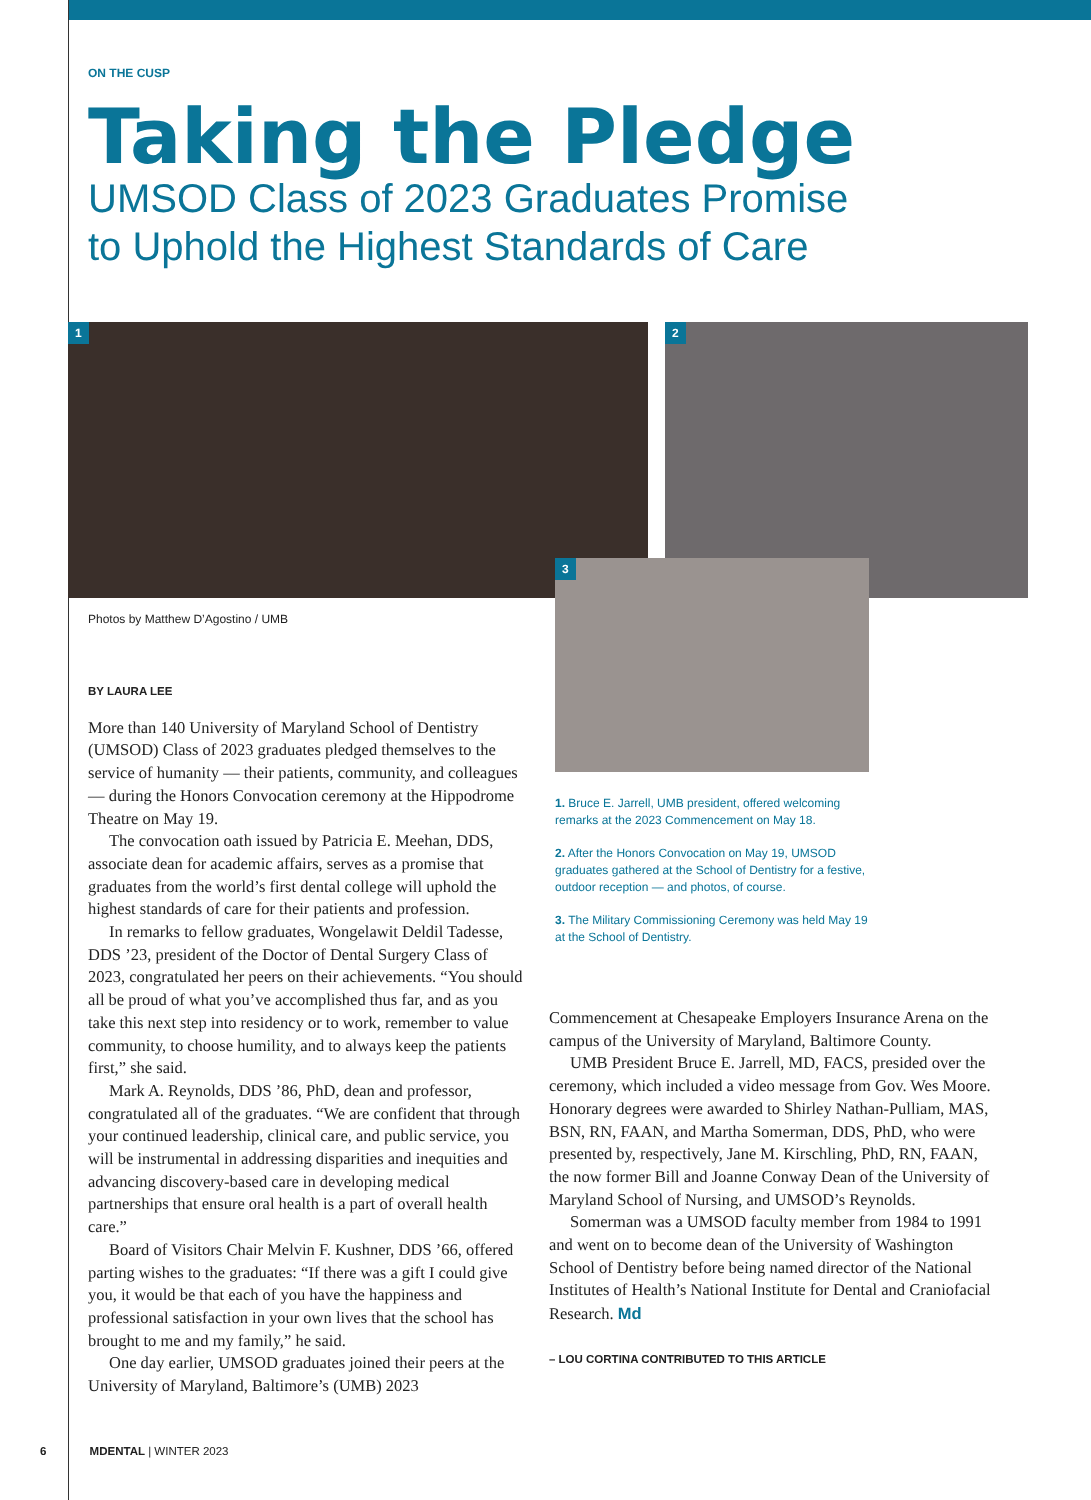ON THE CUSP
Taking the Pledge
UMSOD Class of 2023 Graduates Promise
to Uphold the Highest Standards of Care
1 2
3
Photos by Matthew D’Agostino / UMB
1. Bruce E. Jarrell, UMB president, offered welcoming remarks at the 2023 Commencement on May 18.
2. After the Honors Convocation on May 19, UMSOD graduates gathered at the School of Dentistry for a festive, outdoor reception — and photos, of course.
3. The Military Commissioning Ceremony was held May 19 at the School of Dentistry.
BY LAURA LEE
More than 140 University of Maryland School of Dentistry (UMSOD) Class of 2023 graduates pledged themselves to the service of humanity — their patients, community, and colleagues — during the Honors Convocation ceremony at the Hippodrome Theatre on May 19.
The convocation oath issued by Patricia E. Meehan, DDS, associate dean for academic affairs, serves as a promise that graduates from the world’s first dental college will uphold the highest standards of care for their patients and profession.
In remarks to fellow graduates, Wongelawit Deldil Tadesse, DDS ’23, president of the Doctor of Dental Surgery Class of 2023, congratulated her peers on their achievements. “You should all be proud of what you’ve accomplished thus far, and as you take this next step into residency or to work, remember to value community, to choose humility, and to always keep the patients first,” she said.
Mark A. Reynolds, DDS ’86, PhD, dean and professor, congratulated all of the graduates. “We are confident that through your continued leadership, clinical care, and public service, you will be instrumental in addressing disparities and inequities and advancing discovery-based care in developing medical partnerships that ensure oral health is a part of overall health care.”
Board of Visitors Chair Melvin F. Kushner, DDS ’66, offered parting wishes to the graduates: “If there was a gift I could give you, it would be that each of you have the happiness and professional satisfaction in your own lives that the school has brought to me and my family,” he said.
One day earlier, UMSOD graduates joined their peers at the University of Maryland, Baltimore’s (UMB) 2023
Commencement at Chesapeake Employers Insurance Arena on the campus of the University of Maryland, Baltimore County.
UMB President Bruce E. Jarrell, MD, FACS, presided over the ceremony, which included a video message from Gov. Wes Moore. Honorary degrees were awarded to Shirley Nathan-Pulliam, MAS, BSN, RN, FAAN, and Martha Somerman, DDS, PhD, who were presented by, respectively, Jane M. Kirschling, PhD, RN, FAAN, the now former Bill and Joanne Conway Dean of the University of Maryland School of Nursing, and UMSOD’s Reynolds.
Somerman was a UMSOD faculty member from 1984 to 1991 and went on to become dean of the University of Washington School of Dentistry before being named director of the National Institutes of Health’s National Institute for Dental and Craniofacial Research. Md
– LOU CORTINA CONTRIBUTED TO THIS ARTICLE
6 MDENTAL | WINTER 2023